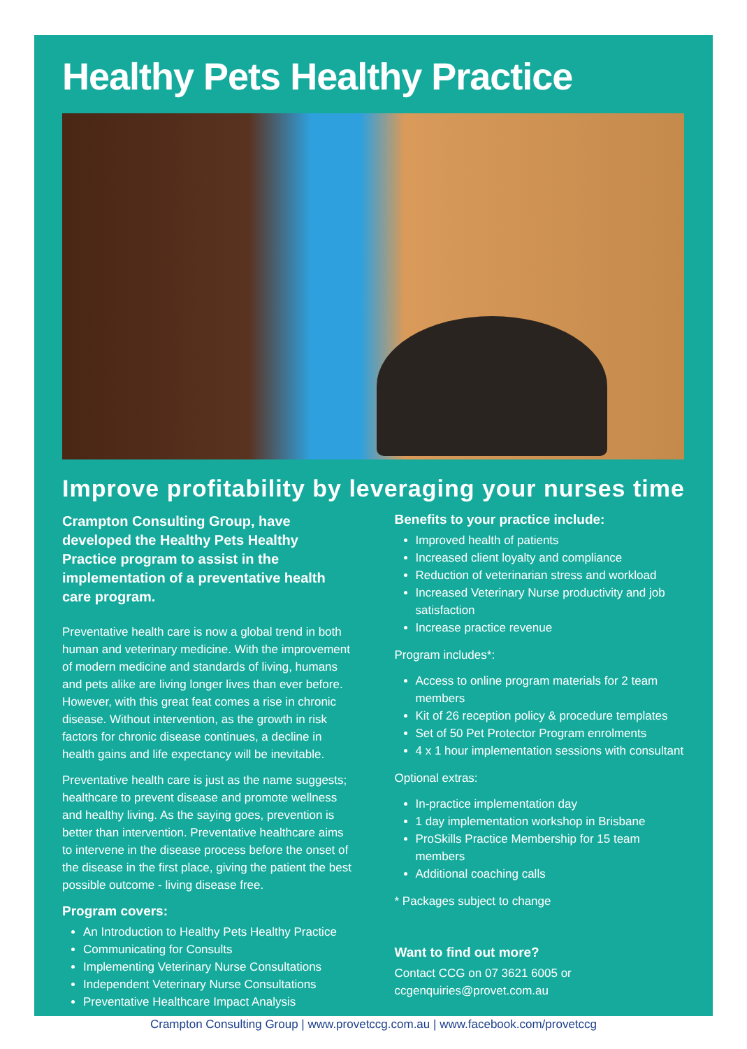Healthy Pets Healthy Practice
Improve profitability by leveraging your nurses time
Crampton Consulting Group, have developed the Healthy Pets Healthy Practice program to assist in the implementation of a preventative health care program.
Preventative health care is now a global trend in both human and veterinary medicine. With the improvement of modern medicine and standards of living, humans and pets alike are living longer lives than ever before. However, with this great feat comes a rise in chronic disease. Without intervention, as the growth in risk factors for chronic disease continues, a decline in health gains and life expectancy will be inevitable.
Preventative health care is just as the name suggests; healthcare to prevent disease and promote wellness and healthy living. As the saying goes, prevention is better than intervention. Preventative healthcare aims to intervene in the disease process before the onset of the disease in the first place, giving the patient the best possible outcome - living disease free.
Program covers:
An Introduction to Healthy Pets Healthy Practice
Communicating for Consults
Implementing Veterinary Nurse Consultations
Independent Veterinary Nurse Consultations
Preventative Healthcare Impact Analysis
Benefits to your practice include:
Improved health of patients
Increased client loyalty and compliance
Reduction of veterinarian stress and workload
Increased Veterinary Nurse productivity and job satisfaction
Increase practice revenue
Program includes*:
Access to online program materials for 2 team members
Kit of 26 reception policy & procedure templates
Set of 50 Pet Protector Program enrolments
4 x 1 hour implementation sessions with consultant
Optional extras:
In-practice implementation day
1 day implementation workshop in Brisbane
ProSkills Practice Membership for 15 team members
Additional coaching calls
* Packages subject to change
Want to find out more?
Contact CCG on 07 3621 6005 or ccgenquiries@provet.com.au
Crampton Consulting Group | www.provetccg.com.au | www.facebook.com/provetccg